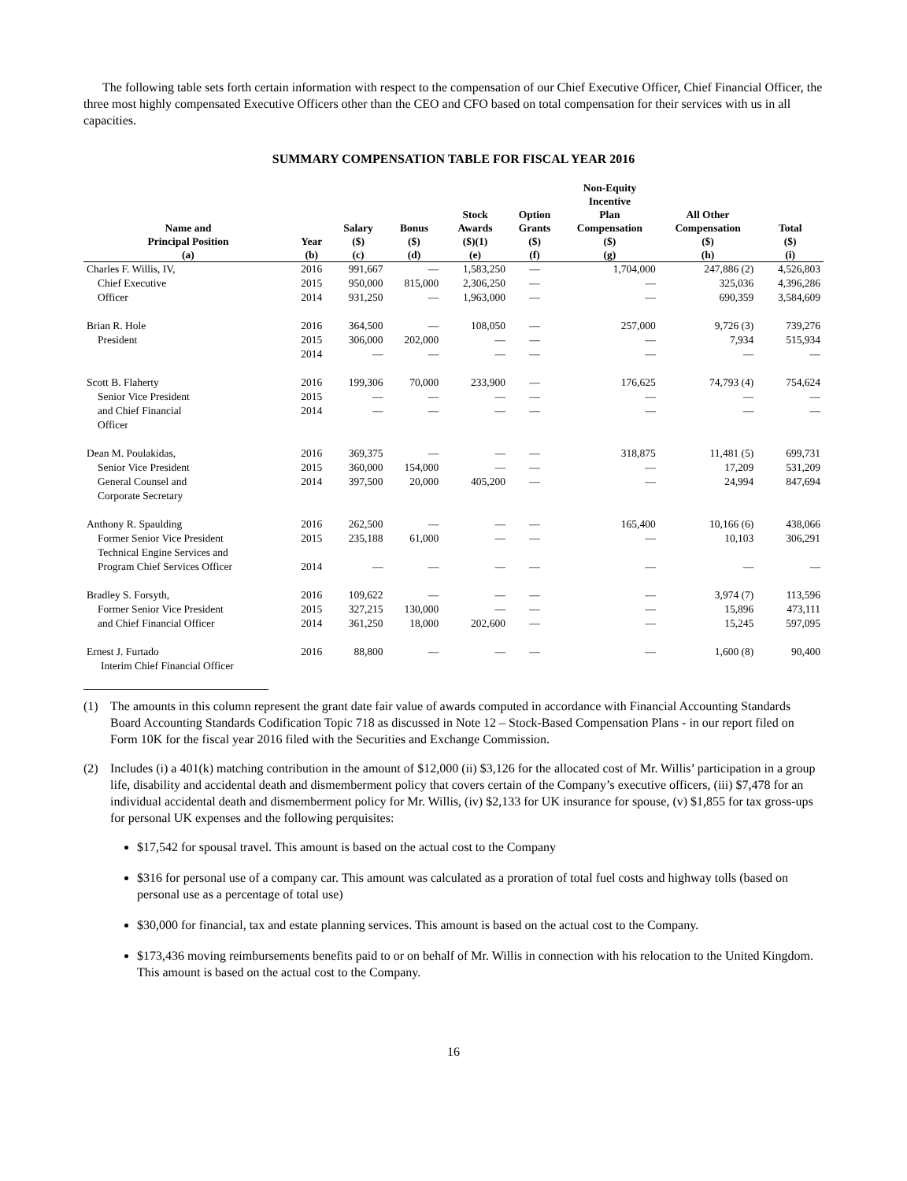The following table sets forth certain information with respect to the compensation of our Chief Executive Officer, Chief Financial Officer, the three most highly compensated Executive Officers other than the CEO and CFO based on total compensation for their services with us in all capacities.
SUMMARY COMPENSATION TABLE FOR FISCAL YEAR 2016
| Name and Principal Position | Year | Salary ($) | Bonus ($) | Stock Awards ($)(1) | Option Grants ($) | Non-Equity Incentive Plan Compensation ($) | All Other Compensation ($) | Total ($) |
| --- | --- | --- | --- | --- | --- | --- | --- | --- |
| (a) | (b) | (c) | (d) | (e) | (f) | (g) | (h) | (i) |
| Charles F. Willis, IV, | 2016 | 991,667 | — | 1,583,250 | — | 1,704,000 | 247,886 (2) | 4,526,803 |
| Chief Executive | 2015 | 950,000 | 815,000 | 2,306,250 | — | — | 325,036 | 4,396,286 |
| Officer | 2014 | 931,250 | — | 1,963,000 | — | — | 690,359 | 3,584,609 |
| Brian R. Hole | 2016 | 364,500 | — | 108,050 | — | 257,000 | 9,726 (3) | 739,276 |
| President | 2015 | 306,000 | 202,000 | — | — | — | 7,934 | 515,934 |
| | 2014 | — | — | — | — | — | — | — |
| Scott B. Flaherty | 2016 | 199,306 | 70,000 | 233,900 | — | 176,625 | 74,793 (4) | 754,624 |
| Senior Vice President | 2015 | — | — | — | — | — | — | — |
| and Chief Financial Officer | 2014 | — | — | — | — | — | — | — |
| Dean M. Poulakidas, | 2016 | 369,375 | — | — | — | 318,875 | 11,481 (5) | 699,731 |
| Senior Vice President | 2015 | 360,000 | 154,000 | — | — | — | 17,209 | 531,209 |
| General Counsel and Corporate Secretary | 2014 | 397,500 | 20,000 | 405,200 | — | — | 24,994 | 847,694 |
| Anthony R. Spaulding | 2016 | 262,500 | — | — | — | 165,400 | 10,166 (6) | 438,066 |
| Former Senior Vice President Technical Engine Services and | 2015 | 235,188 | 61,000 | — | — | — | 10,103 | 306,291 |
| Program Chief Services Officer | 2014 | — | — | — | — | — | — | — |
| Bradley S. Forsyth, | 2016 | 109,622 | — | — | — | — | 3,974 (7) | 113,596 |
| Former Senior Vice President | 2015 | 327,215 | 130,000 | — | — | — | 15,896 | 473,111 |
| and Chief Financial Officer | 2014 | 361,250 | 18,000 | 202,600 | — | — | 15,245 | 597,095 |
| Ernest J. Furtado Interim Chief Financial Officer | 2016 | 88,800 | — | — | — | — | 1,600 (8) | 90,400 |
(1) The amounts in this column represent the grant date fair value of awards computed in accordance with Financial Accounting Standards Board Accounting Standards Codification Topic 718 as discussed in Note 12 – Stock-Based Compensation Plans - in our report filed on Form 10K for the fiscal year 2016 filed with the Securities and Exchange Commission.
(2) Includes (i) a 401(k) matching contribution in the amount of $12,000 (ii) $3,126 for the allocated cost of Mr. Willis’ participation in a group life, disability and accidental death and dismemberment policy that covers certain of the Company’s executive officers, (iii) $7,478 for an individual accidental death and dismemberment policy for Mr. Willis, (iv) $2,133 for UK insurance for spouse, (v) $1,855 for tax gross-ups for personal UK expenses and the following perquisites:
$17,542 for spousal travel. This amount is based on the actual cost to the Company
$316 for personal use of a company car. This amount was calculated as a proration of total fuel costs and highway tolls (based on personal use as a percentage of total use)
$30,000 for financial, tax and estate planning services. This amount is based on the actual cost to the Company.
$173,436 moving reimbursements benefits paid to or on behalf of Mr. Willis in connection with his relocation to the United Kingdom. This amount is based on the actual cost to the Company.
16